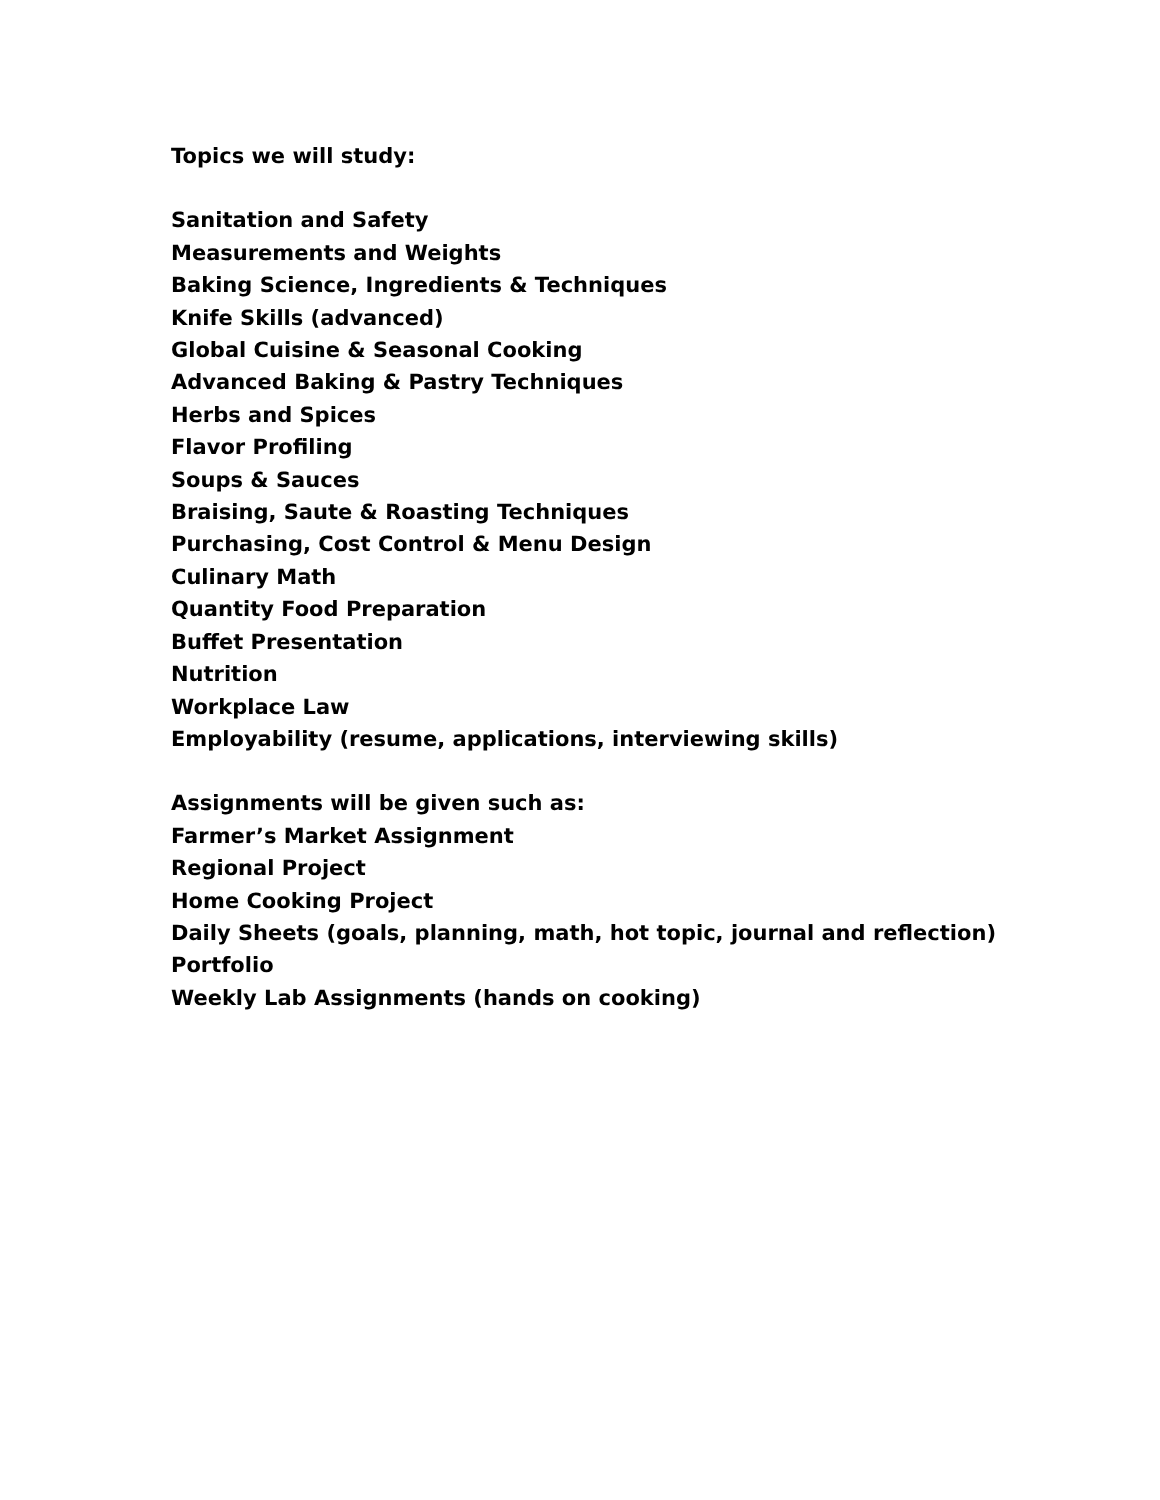Topics we will study:
Sanitation and Safety
Measurements and Weights
Baking Science, Ingredients & Techniques
Knife Skills (advanced)
Global Cuisine & Seasonal Cooking
Advanced Baking & Pastry Techniques
Herbs and Spices
Flavor Profiling
Soups & Sauces
Braising, Saute & Roasting Techniques
Purchasing, Cost Control & Menu Design
Culinary Math
Quantity Food Preparation
Buffet Presentation
Nutrition
Workplace Law
Employability (resume, applications, interviewing skills)
Assignments will be given such as:
Farmer’s Market Assignment
Regional Project
Home Cooking Project
Daily Sheets (goals, planning, math, hot topic, journal and reflection)
Portfolio
Weekly Lab Assignments (hands on cooking)